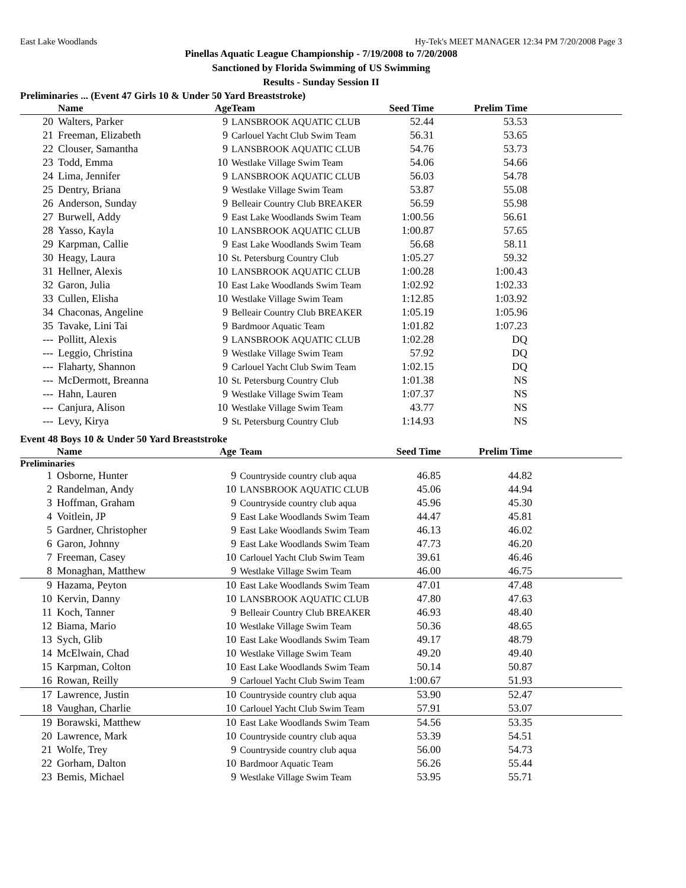East Lake Woodlands Hy-Tek's MEET MANAGER 12:34 PM 7/20/2008 Page 3
Pinellas Aquatic League Championship - 7/19/2008 to 7/20/2008
Sanctioned by Florida Swimming of US Swimming
Results - Sunday Session II
Preliminaries ... (Event 47 Girls 10 & Under 50 Yard Breaststroke)
| | Name | Age | Team | Seed Time | Prelim Time | |
| --- | --- | --- | --- | --- | --- | --- |
| 20 | Walters, Parker | 9 | LANSBROOK AQUATIC CLUB | 52.44 | 53.53 | |
| 21 | Freeman, Elizabeth | 9 | Carlouel Yacht Club Swim Team | 56.31 | 53.65 | |
| 22 | Clouser, Samantha | 9 | LANSBROOK AQUATIC CLUB | 54.76 | 53.73 | |
| 23 | Todd, Emma | 10 | Westlake Village Swim Team | 54.06 | 54.66 | |
| 24 | Lima, Jennifer | 9 | LANSBROOK AQUATIC CLUB | 56.03 | 54.78 | |
| 25 | Dentry, Briana | 9 | Westlake Village Swim Team | 53.87 | 55.08 | |
| 26 | Anderson, Sunday | 9 | Belleair Country Club BREAKER | 56.59 | 55.98 | |
| 27 | Burwell, Addy | 9 | East Lake Woodlands Swim Team | 1:00.56 | 56.61 | |
| 28 | Yasso, Kayla | 10 | LANSBROOK AQUATIC CLUB | 1:00.87 | 57.65 | |
| 29 | Karpman, Callie | 9 | East Lake Woodlands Swim Team | 56.68 | 58.11 | |
| 30 | Heagy, Laura | 10 | St. Petersburg Country Club | 1:05.27 | 59.32 | |
| 31 | Hellner, Alexis | 10 | LANSBROOK AQUATIC CLUB | 1:00.28 | 1:00.43 | |
| 32 | Garon, Julia | 10 | East Lake Woodlands Swim Team | 1:02.92 | 1:02.33 | |
| 33 | Cullen, Elisha | 10 | Westlake Village Swim Team | 1:12.85 | 1:03.92 | |
| 34 | Chaconas, Angeline | 9 | Belleair Country Club BREAKER | 1:05.19 | 1:05.96 | |
| 35 | Tavake, Lini Tai | 9 | Bardmoor Aquatic Team | 1:01.82 | 1:07.23 | |
| --- | Pollitt, Alexis | 9 | LANSBROOK AQUATIC CLUB | 1:02.28 | DQ | |
| --- | Leggio, Christina | 9 | Westlake Village Swim Team | 57.92 | DQ | |
| --- | Flaharty, Shannon | 9 | Carlouel Yacht Club Swim Team | 1:02.15 | DQ | |
| --- | McDermott, Breanna | 10 | St. Petersburg Country Club | 1:01.38 | NS | |
| --- | Hahn, Lauren | 9 | Westlake Village Swim Team | 1:07.37 | NS | |
| --- | Canjura, Alison | 10 | Westlake Village Swim Team | 43.77 | NS | |
| --- | Levy, Kirya | 9 | St. Petersburg Country Club | 1:14.93 | NS | |
Event 48 Boys 10 & Under 50 Yard Breaststroke
| | Name | Age | Team | Seed Time | Prelim Time | |
| --- | --- | --- | --- | --- | --- | --- |
| Preliminaries | | | | | | |
| 1 | Osborne, Hunter | 9 | Countryside country club aqua | 46.85 | 44.82 | |
| 2 | Randelman, Andy | 10 | LANSBROOK AQUATIC CLUB | 45.06 | 44.94 | |
| 3 | Hoffman, Graham | 9 | Countryside country club aqua | 45.96 | 45.30 | |
| 4 | Voitlein, JP | 9 | East Lake Woodlands Swim Team | 44.47 | 45.81 | |
| 5 | Gardner, Christopher | 9 | East Lake Woodlands Swim Team | 46.13 | 46.02 | |
| 6 | Garon, Johnny | 9 | East Lake Woodlands Swim Team | 47.73 | 46.20 | |
| 7 | Freeman, Casey | 10 | Carlouel Yacht Club Swim Team | 39.61 | 46.46 | |
| 8 | Monaghan, Matthew | 9 | Westlake Village Swim Team | 46.00 | 46.75 | |
| 9 | Hazama, Peyton | 10 | East Lake Woodlands Swim Team | 47.01 | 47.48 | |
| 10 | Kervin, Danny | 10 | LANSBROOK AQUATIC CLUB | 47.80 | 47.63 | |
| 11 | Koch, Tanner | 9 | Belleair Country Club BREAKER | 46.93 | 48.40 | |
| 12 | Biama, Mario | 10 | Westlake Village Swim Team | 50.36 | 48.65 | |
| 13 | Sych, Glib | 10 | East Lake Woodlands Swim Team | 49.17 | 48.79 | |
| 14 | McElwain, Chad | 10 | Westlake Village Swim Team | 49.20 | 49.40 | |
| 15 | Karpman, Colton | 10 | East Lake Woodlands Swim Team | 50.14 | 50.87 | |
| 16 | Rowan, Reilly | 9 | Carlouel Yacht Club Swim Team | 1:00.67 | 51.93 | |
| 17 | Lawrence, Justin | 10 | Countryside country club aqua | 53.90 | 52.47 | |
| 18 | Vaughan, Charlie | 10 | Carlouel Yacht Club Swim Team | 57.91 | 53.07 | |
| 19 | Borawski, Matthew | 10 | East Lake Woodlands Swim Team | 54.56 | 53.35 | |
| 20 | Lawrence, Mark | 10 | Countryside country club aqua | 53.39 | 54.51 | |
| 21 | Wolfe, Trey | 9 | Countryside country club aqua | 56.00 | 54.73 | |
| 22 | Gorham, Dalton | 10 | Bardmoor Aquatic Team | 56.26 | 55.44 | |
| 23 | Bemis, Michael | 9 | Westlake Village Swim Team | 53.95 | 55.71 | |